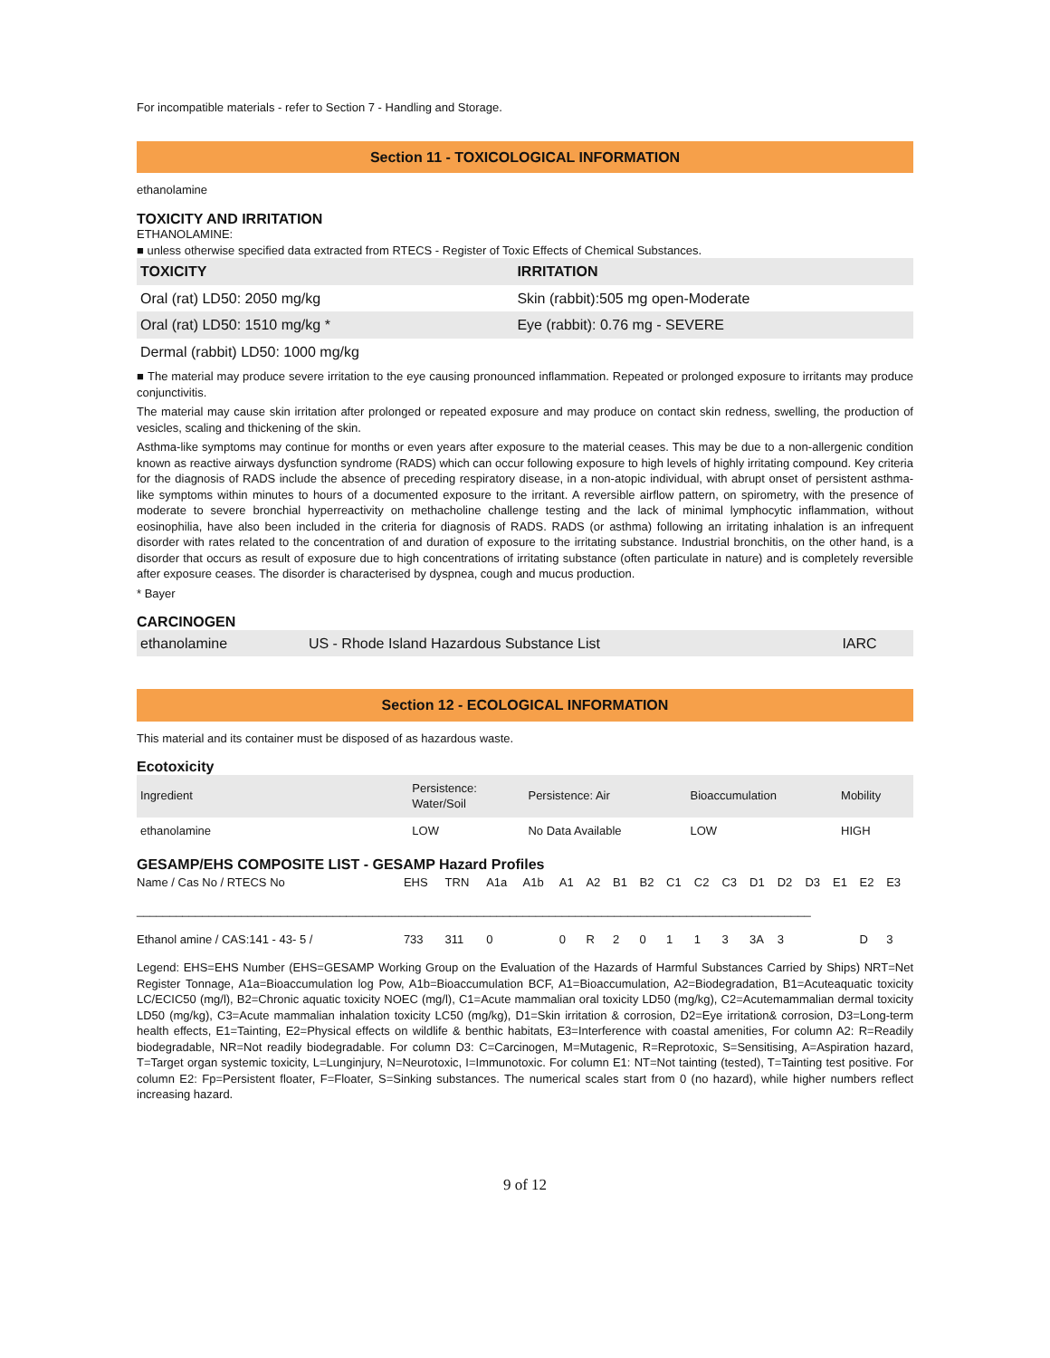For incompatible materials - refer to Section 7 - Handling and Storage.
Section 11 - TOXICOLOGICAL INFORMATION
ethanolamine
TOXICITY AND IRRITATION
ETHANOLAMINE:
■ unless otherwise specified data extracted from RTECS - Register of Toxic Effects of Chemical Substances.
| TOXICITY | IRRITATION |
| --- | --- |
| Oral (rat) LD50: 2050 mg/kg | Skin (rabbit):505 mg open-Moderate |
| Oral (rat) LD50: 1510 mg/kg * | Eye (rabbit): 0.76 mg - SEVERE |
| Dermal (rabbit) LD50: 1000 mg/kg | |
■ The material may produce severe irritation to the eye causing pronounced inflammation. Repeated or prolonged exposure to irritants may produce conjunctivitis.
The material may cause skin irritation after prolonged or repeated exposure and may produce on contact skin redness, swelling, the production of vesicles, scaling and thickening of the skin.
Asthma-like symptoms may continue for months or even years after exposure to the material ceases. This may be due to a non-allergenic condition known as reactive airways dysfunction syndrome (RADS) which can occur following exposure to high levels of highly irritating compound. Key criteria for the diagnosis of RADS include the absence of preceding respiratory disease, in a non-atopic individual, with abrupt onset of persistent asthma-like symptoms within minutes to hours of a documented exposure to the irritant. A reversible airflow pattern, on spirometry, with the presence of moderate to severe bronchial hyperreactivity on methacholine challenge testing and the lack of minimal lymphocytic inflammation, without eosinophilia, have also been included in the criteria for diagnosis of RADS. RADS (or asthma) following an irritating inhalation is an infrequent disorder with rates related to the concentration of and duration of exposure to the irritating substance. Industrial bronchitis, on the other hand, is a disorder that occurs as result of exposure due to high concentrations of irritating substance (often particulate in nature) and is completely reversible after exposure ceases. The disorder is characterised by dyspnea, cough and mucus production.
* Bayer
CARCINOGEN
| ethanolamine | US - Rhode Island Hazardous Substance List | IARC |
Section 12 - ECOLOGICAL INFORMATION
This material and its container must be disposed of as hazardous waste.
Ecotoxicity
| Ingredient | Persistence: Water/Soil | Persistence: Air | Bioaccumulation | Mobility |
| ethanolamine | LOW | No Data Available | LOW | HIGH |
GESAMP/EHS COMPOSITE LIST - GESAMP Hazard Profiles
| Name / Cas No / RTECS No | EHS | TRN | A1a | A1b | A1 | A2 | B1 | B2 | C1 | C2 | C3 | D1 | D2 | D3 | E1 | E2 | E3 |
| _______________________________________________________________________________________________________ | | | | | | | | | | | | | | | | | |
| Ethanol amine / CAS:141 - 43- 5 / | 733 | 311 | 0 | | 0 | R | 2 | 0 | 1 | 1 | 3 | 3A | 3 | | | D | 3 |
Legend: EHS=EHS Number (EHS=GESAMP Working Group on the Evaluation of the Hazards of Harmful Substances Carried by Ships) NRT=Net Register Tonnage, A1a=Bioaccumulation log Pow, A1b=Bioaccumulation BCF, A1=Bioaccumulation, A2=Biodegradation, B1=Acuteaquatic toxicity LC/ECIC50 (mg/l), B2=Chronic aquatic toxicity NOEC (mg/l), C1=Acute mammalian oral toxicity LD50 (mg/kg), C2=Acutemammalian dermal toxicity LD50 (mg/kg), C3=Acute mammalian inhalation toxicity LC50 (mg/kg), D1=Skin irritation & corrosion, D2=Eye irritation& corrosion, D3=Long-term health effects, E1=Tainting, E2=Physical effects on wildlife & benthic habitats, E3=Interference with coastal amenities, For column A2: R=Readily biodegradable, NR=Not readily biodegradable. For column D3: C=Carcinogen, M=Mutagenic, R=Reprotoxic, S=Sensitising, A=Aspiration hazard, T=Target organ systemic toxicity, L=Lunginjury, N=Neurotoxic, I=Immunotoxic. For column E1: NT=Not tainting (tested), T=Tainting test positive. For column E2: Fp=Persistent floater, F=Floater, S=Sinking substances. The numerical scales start from 0 (no hazard), while higher numbers reflect increasing hazard.
9 of 12